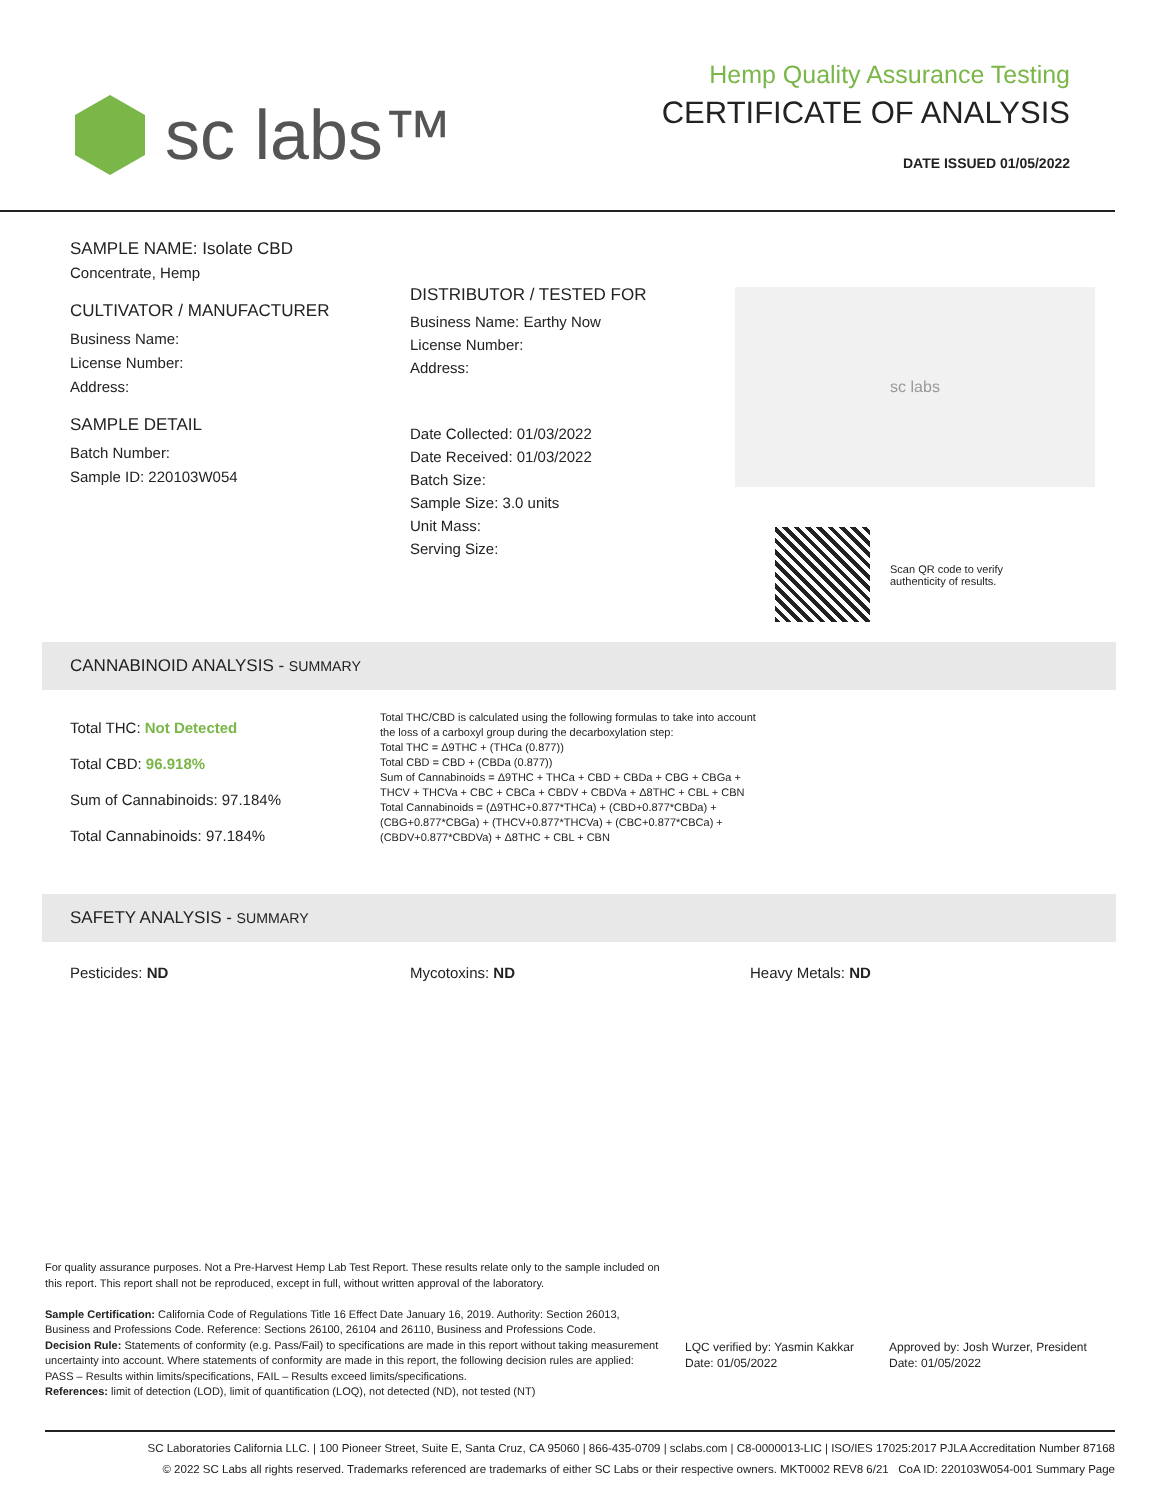sc labs™
Hemp Quality Assurance Testing
CERTIFICATE OF ANALYSIS
DATE ISSUED 01/05/2022
SAMPLE NAME: Isolate CBD
Concentrate, Hemp
CULTIVATOR / MANUFACTURER
Business Name:
License Number:
Address:
SAMPLE DETAIL
Batch Number:
Sample ID: 220103W054
DISTRIBUTOR / TESTED FOR
Business Name: Earthy Now
License Number:
Address:
Date Collected: 01/03/2022
Date Received: 01/03/2022
Batch Size:
Sample Size: 3.0 units
Unit Mass:
Serving Size:
sc labs
Scan QR code to verify
authenticity of results.
CANNABINOID ANALYSIS - SUMMARY
Total THC: Not Detected
Total CBD: 96.918%
Sum of Cannabinoids: 97.184%
Total Cannabinoids: 97.184%
Total THC/CBD is calculated using the following formulas to take into account the loss of a carboxyl group during the decarboxylation step:
Total THC = Δ9THC + (THCa (0.877))
Total CBD = CBD + (CBDa (0.877))
Sum of Cannabinoids = Δ9THC + THCa + CBD + CBDa + CBG + CBGa + THCV + THCVa + CBC + CBCa + CBDV + CBDVa + Δ8THC + CBL + CBN
Total Cannabinoids = (Δ9THC+0.877*THCa) + (CBD+0.877*CBDa) + (CBG+0.877*CBGa) + (THCV+0.877*THCVa) + (CBC+0.877*CBCa) + (CBDV+0.877*CBDVa) + Δ8THC + CBL + CBN
SAFETY ANALYSIS - SUMMARY
Pesticides: ND Mycotoxins: ND Heavy Metals: ND
For quality assurance purposes. Not a Pre-Harvest Hemp Lab Test Report. These results relate only to the sample included on this report. This report shall not be reproduced, except in full, without written approval of the laboratory.
Sample Certification: California Code of Regulations Title 16 Effect Date January 16, 2019. Authority: Section 26013, Business and Professions Code. Reference: Sections 26100, 26104 and 26110, Business and Professions Code.
Decision Rule: Statements of conformity (e.g. Pass/Fail) to specifications are made in this report without taking measurement uncertainty into account. Where statements of conformity are made in this report, the following decision rules are applied: PASS – Results within limits/specifications, FAIL – Results exceed limits/specifications.
References: limit of detection (LOD), limit of quantification (LOQ), not detected (ND), not tested (NT)
LQC verified by: Yasmin Kakkar
Date: 01/05/2022
Approved by: Josh Wurzer, President
Date: 01/05/2022
SC Laboratories California LLC. | 100 Pioneer Street, Suite E, Santa Cruz, CA 95060 | 866-435-0709 | sclabs.com | C8-0000013-LIC | ISO/IES 17025:2017 PJLA Accreditation Number 87168
© 2022 SC Labs all rights reserved. Trademarks referenced are trademarks of either SC Labs or their respective owners. MKT0002 REV8 6/21 CoA ID: 220103W054-001 Summary Page